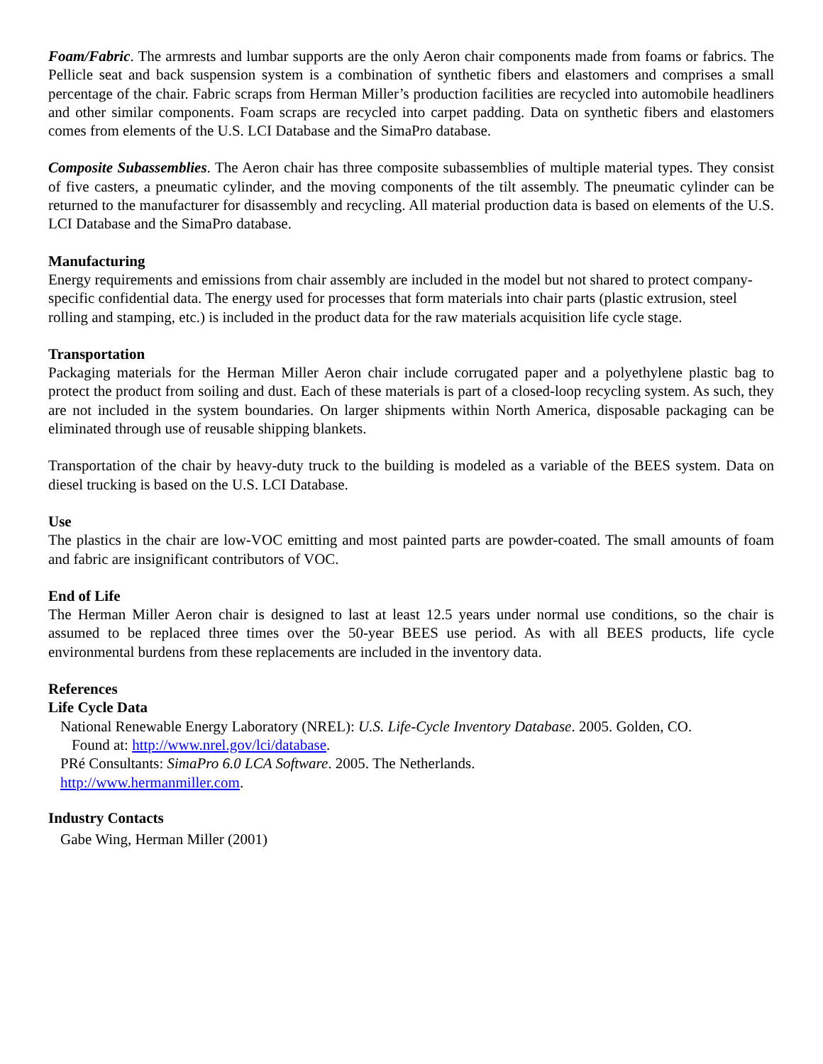Foam/Fabric. The armrests and lumbar supports are the only Aeron chair components made from foams or fabrics. The Pellicle seat and back suspension system is a combination of synthetic fibers and elastomers and comprises a small percentage of the chair. Fabric scraps from Herman Miller’s production facilities are recycled into automobile headliners and other similar components. Foam scraps are recycled into carpet padding. Data on synthetic fibers and elastomers comes from elements of the U.S. LCI Database and the SimaPro database.
Composite Subassemblies. The Aeron chair has three composite subassemblies of multiple material types. They consist of five casters, a pneumatic cylinder, and the moving components of the tilt assembly. The pneumatic cylinder can be returned to the manufacturer for disassembly and recycling. All material production data is based on elements of the U.S. LCI Database and the SimaPro database.
Manufacturing
Energy requirements and emissions from chair assembly are included in the model but not shared to protect company-specific confidential data. The energy used for processes that form materials into chair parts (plastic extrusion, steel rolling and stamping, etc.) is included in the product data for the raw materials acquisition life cycle stage.
Transportation
Packaging materials for the Herman Miller Aeron chair include corrugated paper and a polyethylene plastic bag to protect the product from soiling and dust. Each of these materials is part of a closed-loop recycling system. As such, they are not included in the system boundaries. On larger shipments within North America, disposable packaging can be eliminated through use of reusable shipping blankets.
Transportation of the chair by heavy-duty truck to the building is modeled as a variable of the BEES system. Data on diesel trucking is based on the U.S. LCI Database.
Use
The plastics in the chair are low-VOC emitting and most painted parts are powder-coated. The small amounts of foam and fabric are insignificant contributors of VOC.
End of Life
The Herman Miller Aeron chair is designed to last at least 12.5 years under normal use conditions, so the chair is assumed to be replaced three times over the 50-year BEES use period. As with all BEES products, life cycle environmental burdens from these replacements are included in the inventory data.
References
Life Cycle Data
National Renewable Energy Laboratory (NREL): U.S. Life-Cycle Inventory Database. 2005. Golden, CO.
Found at: http://www.nrel.gov/lci/database.
PRé Consultants: SimaPro 6.0 LCA Software. 2005. The Netherlands.
http://www.hermanmiller.com.
Industry Contacts
Gabe Wing, Herman Miller (2001)